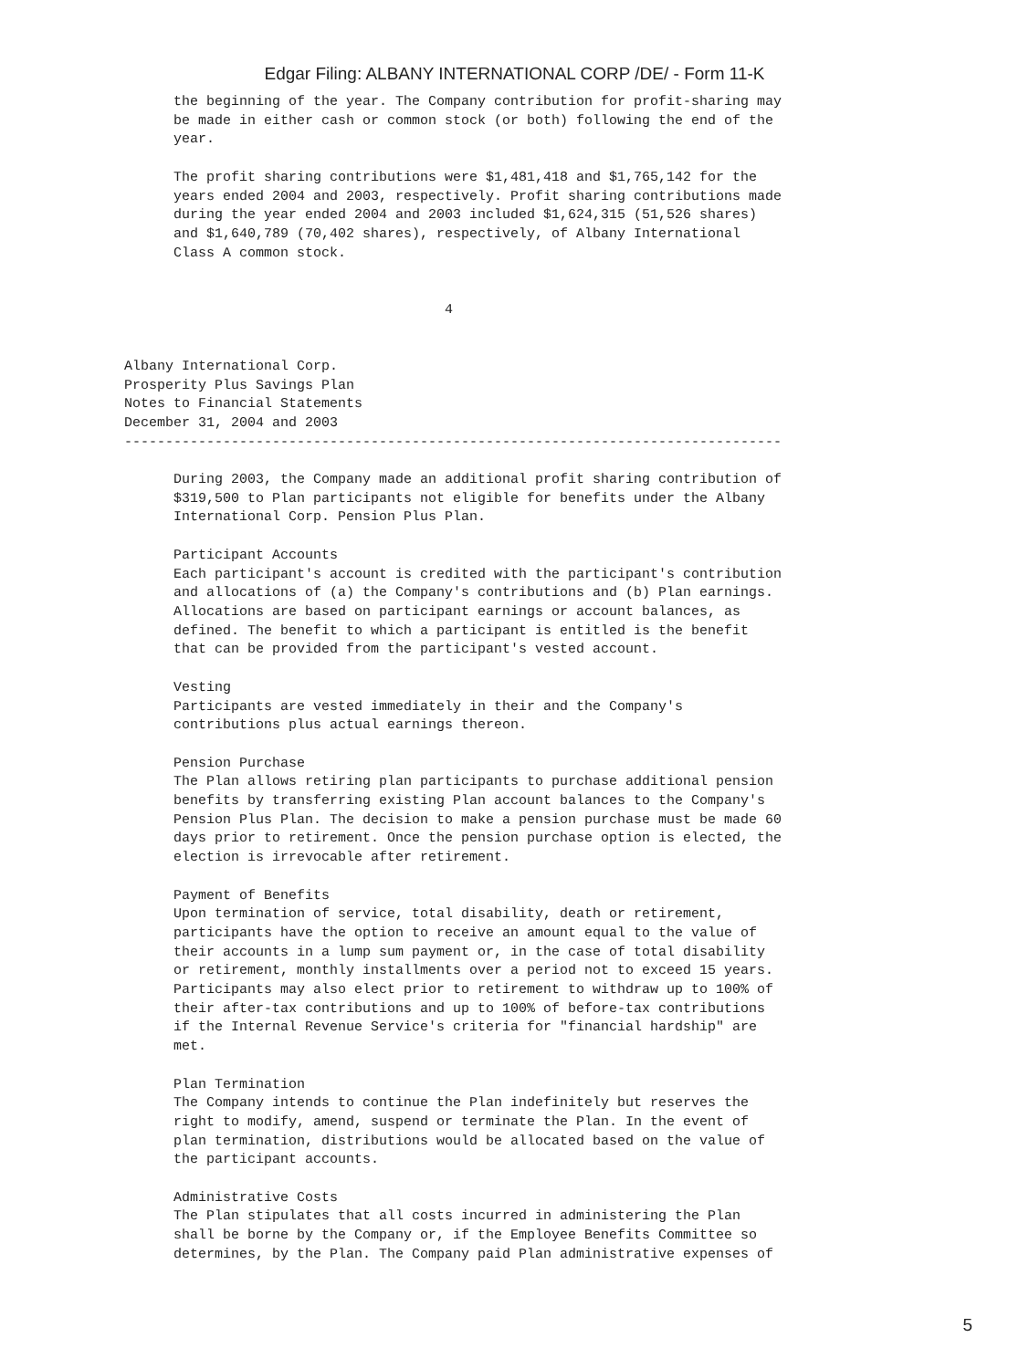Edgar Filing: ALBANY INTERNATIONAL CORP /DE/ - Form 11-K
      the beginning of the year. The Company contribution for profit-sharing may
      be made in either cash or common stock (or both) following the end of the
      year.

      The profit sharing contributions were $1,481,418 and $1,765,142 for the
      years ended 2004 and 2003, respectively. Profit sharing contributions made
      during the year ended 2004 and 2003 included $1,624,315 (51,526 shares)
      and $1,640,789 (70,402 shares), respectively, of Albany International
      Class A common stock.


                                       4


Albany International Corp.
Prosperity Plus Savings Plan
Notes to Financial Statements
December 31, 2004 and 2003
--------------------------------------------------------------------------------

      During 2003, the Company made an additional profit sharing contribution of
      $319,500 to Plan participants not eligible for benefits under the Albany
      International Corp. Pension Plus Plan.

      Participant Accounts
      Each participant's account is credited with the participant's contribution
      and allocations of (a) the Company's contributions and (b) Plan earnings.
      Allocations are based on participant earnings or account balances, as
      defined. The benefit to which a participant is entitled is the benefit
      that can be provided from the participant's vested account.

      Vesting
      Participants are vested immediately in their and the Company's
      contributions plus actual earnings thereon.

      Pension Purchase
      The Plan allows retiring plan participants to purchase additional pension
      benefits by transferring existing Plan account balances to the Company's
      Pension Plus Plan. The decision to make a pension purchase must be made 60
      days prior to retirement. Once the pension purchase option is elected, the
      election is irrevocable after retirement.

      Payment of Benefits
      Upon termination of service, total disability, death or retirement,
      participants have the option to receive an amount equal to the value of
      their accounts in a lump sum payment or, in the case of total disability
      or retirement, monthly installments over a period not to exceed 15 years.
      Participants may also elect prior to retirement to withdraw up to 100% of
      their after-tax contributions and up to 100% of before-tax contributions
      if the Internal Revenue Service's criteria for "financial hardship" are
      met.

      Plan Termination
      The Company intends to continue the Plan indefinitely but reserves the
      right to modify, amend, suspend or terminate the Plan. In the event of
      plan termination, distributions would be allocated based on the value of
      the participant accounts.

      Administrative Costs
      The Plan stipulates that all costs incurred in administering the Plan
      shall be borne by the Company or, if the Employee Benefits Committee so
      determines, by the Plan. The Company paid Plan administrative expenses of
5